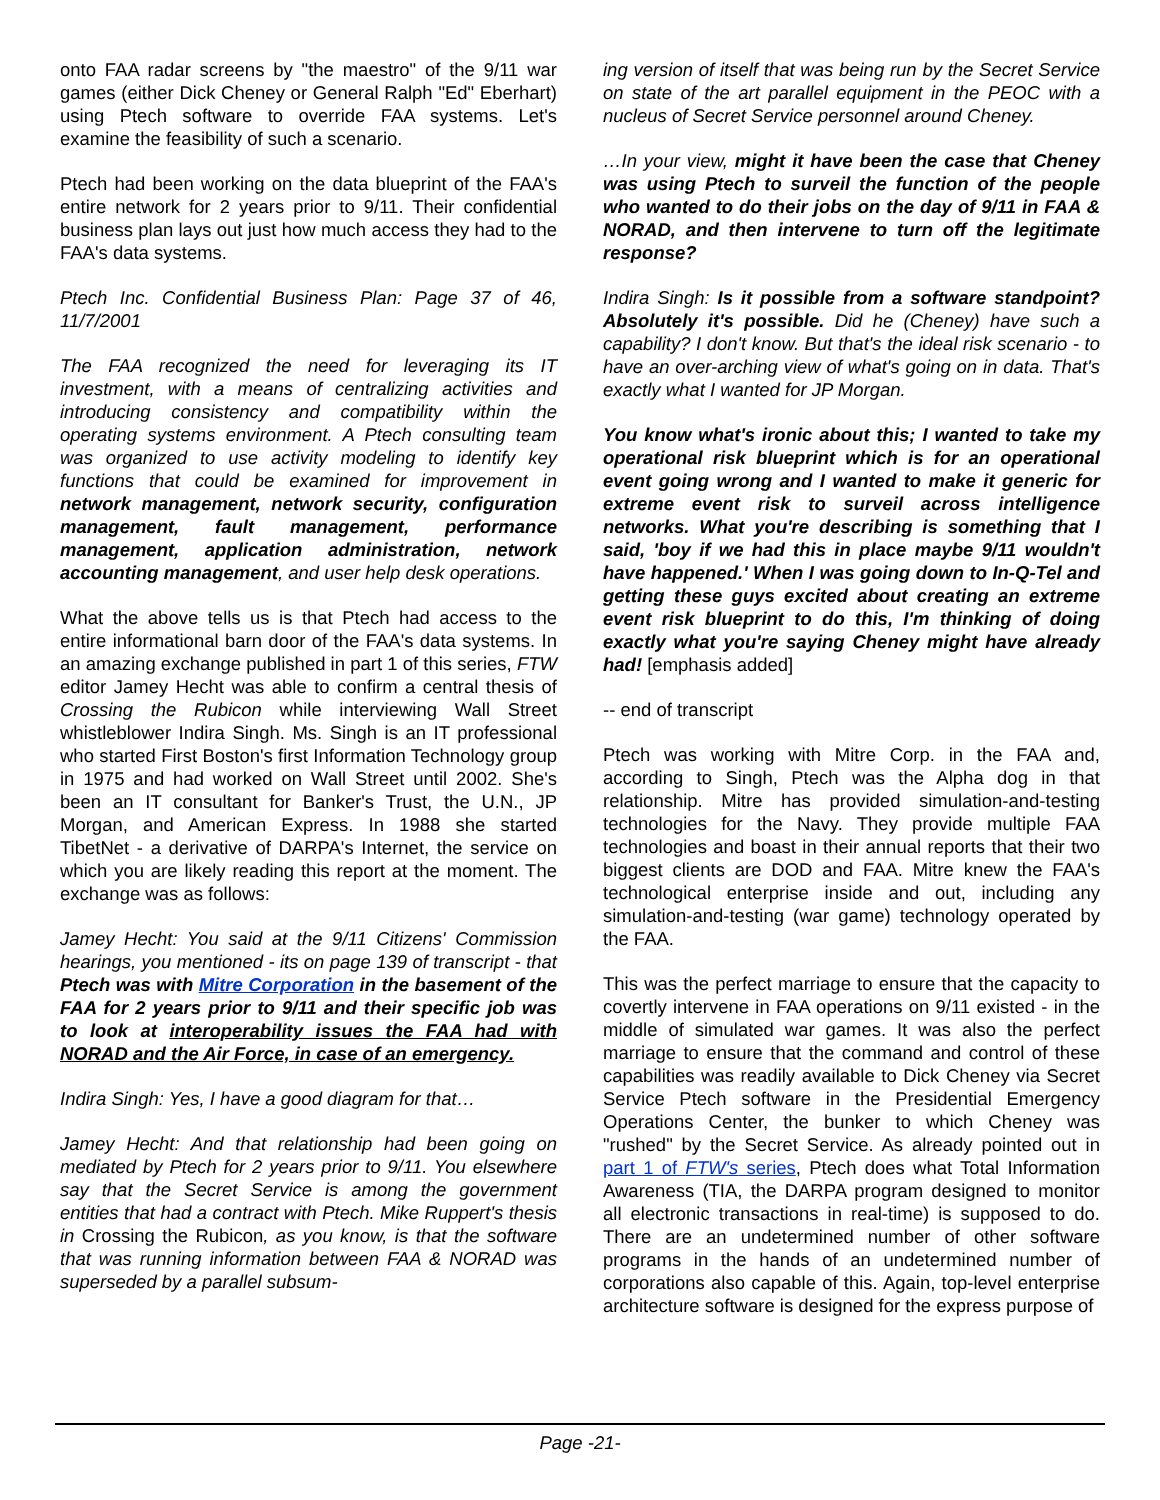onto FAA radar screens by "the maestro" of the 9/11 war games (either Dick Cheney or General Ralph "Ed" Eberhart) using Ptech software to override FAA systems. Let's examine the feasibility of such a scenario.
Ptech had been working on the data blueprint of the FAA's entire network for 2 years prior to 9/11. Their confidential business plan lays out just how much access they had to the FAA's data systems.
Ptech Inc. Confidential Business Plan: Page 37 of 46, 11/7/2001
The FAA recognized the need for leveraging its IT investment, with a means of centralizing activities and introducing consistency and compatibility within the operating systems environment. A Ptech consulting team was organized to use activity modeling to identify key functions that could be examined for improvement in network management, network security, configuration management, fault management, performance management, application administration, network accounting management, and user help desk operations.
What the above tells us is that Ptech had access to the entire informational barn door of the FAA's data systems. In an amazing exchange published in part 1 of this series, FTW editor Jamey Hecht was able to confirm a central thesis of Crossing the Rubicon while interviewing Wall Street whistleblower Indira Singh. Ms. Singh is an IT professional who started First Boston's first Information Technology group in 1975 and had worked on Wall Street until 2002. She's been an IT consultant for Banker's Trust, the U.N., JP Morgan, and American Express. In 1988 she started TibetNet - a derivative of DARPA's Internet, the service on which you are likely reading this report at the moment. The exchange was as follows:
Jamey Hecht: You said at the 9/11 Citizens' Commission hearings, you mentioned - its on page 139 of transcript - that Ptech was with Mitre Corporation in the basement of the FAA for 2 years prior to 9/11 and their specific job was to look at interoperability issues the FAA had with NORAD and the Air Force, in case of an emergency.
Indira Singh: Yes, I have a good diagram for that…
Jamey Hecht: And that relationship had been going on mediated by Ptech for 2 years prior to 9/11. You elsewhere say that the Secret Service is among the government entities that had a contract with Ptech. Mike Ruppert's thesis in Crossing the Rubicon, as you know, is that the software that was running information between FAA & NORAD was superseded by a parallel subsum-
ing version of itself that was being run by the Secret Service on state of the art parallel equipment in the PEOC with a nucleus of Secret Service personnel around Cheney.
…In your view, might it have been the case that Cheney was using Ptech to surveil the function of the people who wanted to do their jobs on the day of 9/11 in FAA & NORAD, and then intervene to turn off the legitimate response?
Indira Singh: Is it possible from a software standpoint? Absolutely it's possible. Did he (Cheney) have such a capability? I don't know. But that's the ideal risk scenario - to have an over-arching view of what's going on in data. That's exactly what I wanted for JP Morgan.
You know what's ironic about this; I wanted to take my operational risk blueprint which is for an operational event going wrong and I wanted to make it generic for extreme event risk to surveil across intelligence networks. What you're describing is something that I said, 'boy if we had this in place maybe 9/11 wouldn't have happened.' When I was going down to In-Q-Tel and getting these guys excited about creating an extreme event risk blueprint to do this, I'm thinking of doing exactly what you're saying Cheney might have already had! [emphasis added]
-- end of transcript
Ptech was working with Mitre Corp. in the FAA and, according to Singh, Ptech was the Alpha dog in that relationship. Mitre has provided simulation-and-testing technologies for the Navy. They provide multiple FAA technologies and boast in their annual reports that their two biggest clients are DOD and FAA. Mitre knew the FAA's technological enterprise inside and out, including any simulation-and-testing (war game) technology operated by the FAA.
This was the perfect marriage to ensure that the capacity to covertly intervene in FAA operations on 9/11 existed - in the middle of simulated war games. It was also the perfect marriage to ensure that the command and control of these capabilities was readily available to Dick Cheney via Secret Service Ptech software in the Presidential Emergency Operations Center, the bunker to which Cheney was "rushed" by the Secret Service. As already pointed out in part 1 of FTW's series, Ptech does what Total Information Awareness (TIA, the DARPA program designed to monitor all electronic transactions in real-time) is supposed to do. There are an undetermined number of other software programs in the hands of an undetermined number of corporations also capable of this. Again, top-level enterprise architecture software is designed for the express purpose of
Page -21-